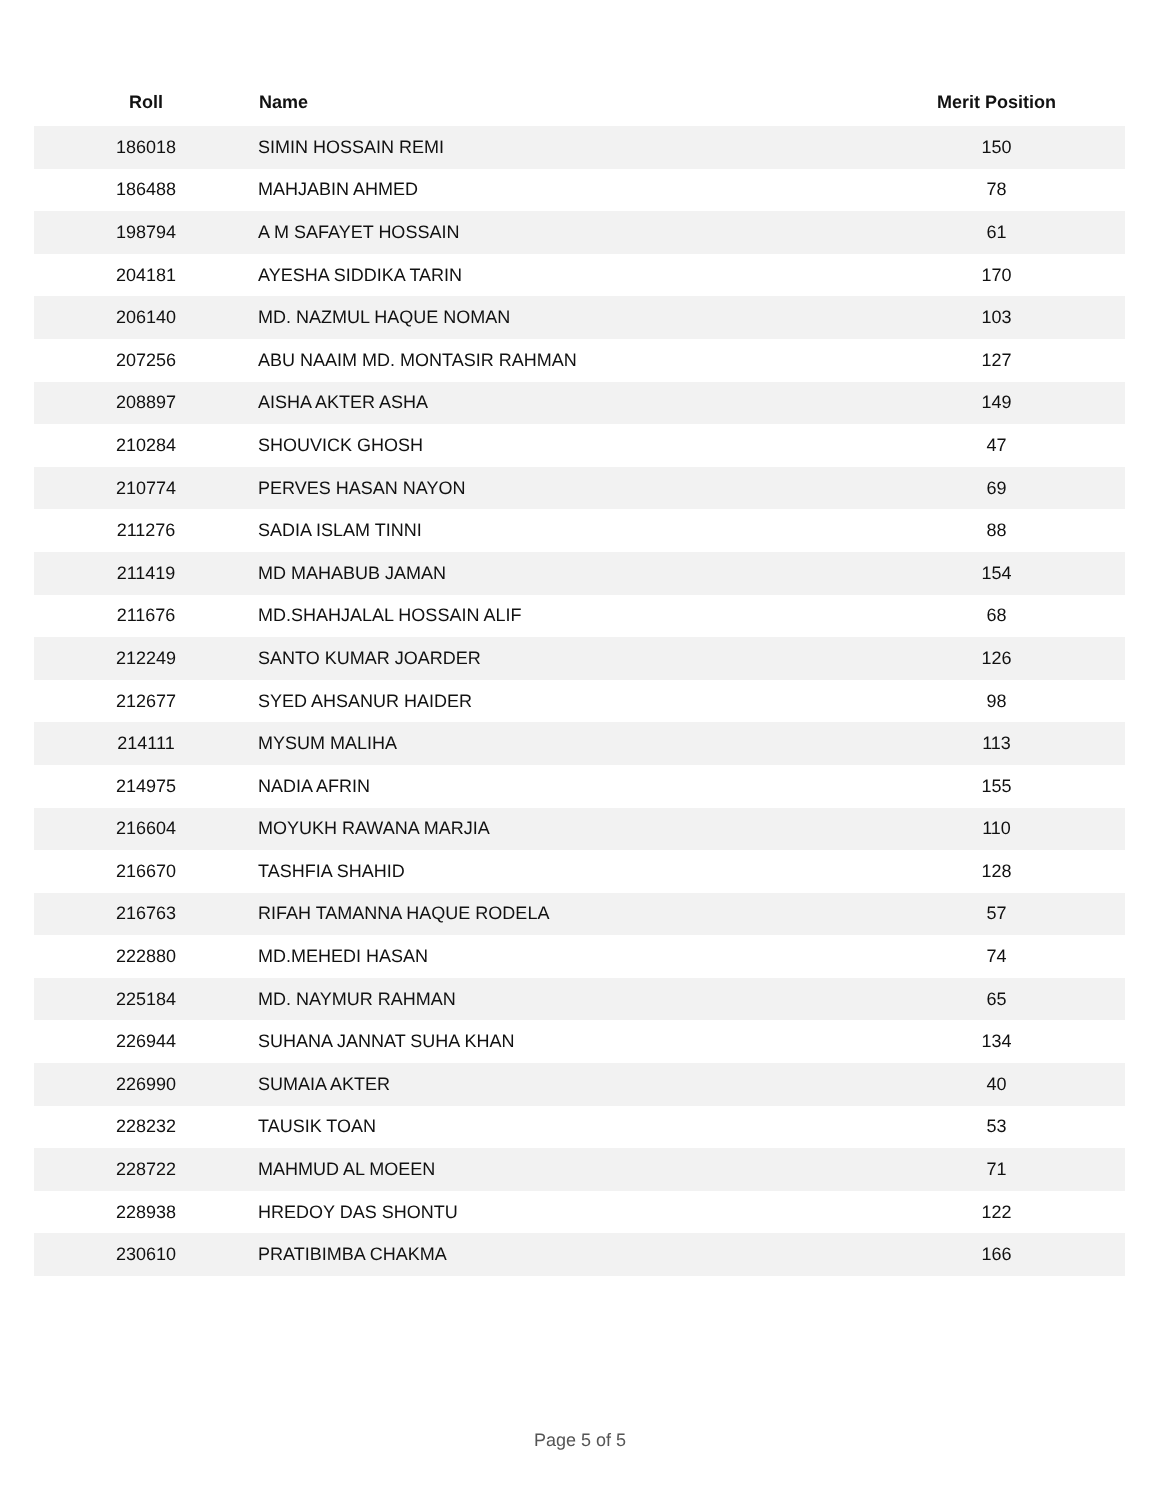| Roll | Name | Merit Position |
| --- | --- | --- |
| 186018 | SIMIN HOSSAIN REMI | 150 |
| 186488 | MAHJABIN AHMED | 78 |
| 198794 | A M SAFAYET HOSSAIN | 61 |
| 204181 | AYESHA SIDDIKA TARIN | 170 |
| 206140 | MD. NAZMUL HAQUE NOMAN | 103 |
| 207256 | ABU NAAIM MD. MONTASIR RAHMAN | 127 |
| 208897 | AISHA AKTER ASHA | 149 |
| 210284 | SHOUVICK GHOSH | 47 |
| 210774 | PERVES HASAN NAYON | 69 |
| 211276 | SADIA ISLAM TINNI | 88 |
| 211419 | MD MAHABUB JAMAN | 154 |
| 211676 | MD.SHAHJALAL HOSSAIN ALIF | 68 |
| 212249 | SANTO KUMAR JOARDER | 126 |
| 212677 | SYED AHSANUR HAIDER | 98 |
| 214111 | MYSUM MALIHA | 113 |
| 214975 | NADIA AFRIN | 155 |
| 216604 | MOYUKH RAWANA MARJIA | 110 |
| 216670 | TASHFIA SHAHID | 128 |
| 216763 | RIFAH TAMANNA HAQUE RODELA | 57 |
| 222880 | MD.MEHEDI HASAN | 74 |
| 225184 | MD. NAYMUR RAHMAN | 65 |
| 226944 | SUHANA JANNAT SUHA KHAN | 134 |
| 226990 | SUMAIA AKTER | 40 |
| 228232 | TAUSIK TOAN | 53 |
| 228722 | MAHMUD AL MOEEN | 71 |
| 228938 | HREDOY DAS SHONTU | 122 |
| 230610 | PRATIBIMBA CHAKMA | 166 |
Page 5 of 5